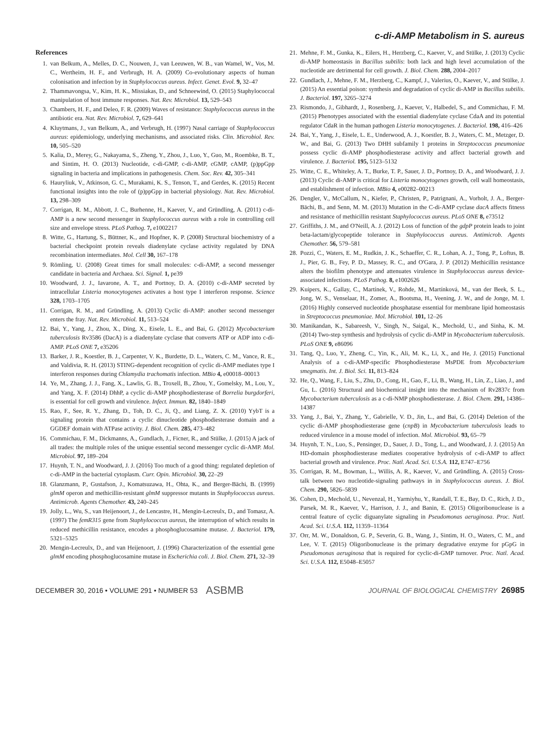c-di-AMP Metabolism in S. aureus
References
1. van Belkum, A., Melles, D. C., Nouwen, J., van Leeuwen, W. B., van Wamel, W., Vos, M. C., Wertheim, H. F., and Verbrugh, H. A. (2009) Co-evolutionary aspects of human colonisation and infection by in Staphylococcus aureus. Infect. Genet. Evol. 9, 32–47
2. Thammavongsa, V., Kim, H. K., Missiakas, D., and Schneewind, O. (2015) Staphylococcal manipulation of host immune responses. Nat. Rev. Microbiol. 13, 529–543
3. Chambers, H. F., and Deleo, F. R. (2009) Waves of resistance: Staphylococcus aureus in the antibiotic era. Nat. Rev. Microbiol. 7, 629–641
4. Kluytmans, J., van Belkum, A., and Verbrugh, H. (1997) Nasal carriage of Staphylococcus aureus: epidemiology, underlying mechanisms, and associated risks. Clin. Microbiol. Rev. 10, 505–520
5. Kalia, D., Merey, G., Nakayama, S., Zheng, Y., Zhou, J., Luo, Y., Guo, M., Roembke, B. T., and Sintim, H. O. (2013) Nucleotide, c-di-GMP, c-di-AMP, cGMP, cAMP, (p)ppGpp signaling in bacteria and implications in pathogenesis. Chem. Soc. Rev. 42, 305–341
6. Hauryliuk, V., Atkinson, G. C., Murakami, K. S., Tenson, T., and Gerdes, K. (2015) Recent functional insights into the role of (p)ppGpp in bacterial physiology. Nat. Rev. Microbiol. 13, 298–309
7. Corrigan, R. M., Abbott, J. C., Burhenne, H., Kaever, V., and Gründling, A. (2011) c-di-AMP is a new second messenger in Staphylococcus aureus with a role in controlling cell size and envelope stress. PLoS Pathog. 7, e1002217
8. Witte, G., Hartung, S., Büttner, K., and Hopfner, K. P. (2008) Structural biochemistry of a bacterial checkpoint protein reveals diadenylate cyclase activity regulated by DNA recombination intermediates. Mol. Cell 30, 167–178
9. Römling, U. (2008) Great times for small molecules: c-di-AMP, a second messenger candidate in bacteria and Archaea. Sci. Signal. 1, pe39
10. Woodward, J. J., Iavarone, A. T., and Portnoy, D. A. (2010) c-di-AMP secreted by intracellular Listeria monocytogenes activates a host type I interferon response. Science 328, 1703–1705
11. Corrigan, R. M., and Gründling, A. (2013) Cyclic di-AMP: another second messenger enters the fray. Nat. Rev. Microbiol. 11, 513–524
12. Bai, Y., Yang, J., Zhou, X., Ding, X., Eisele, L. E., and Bai, G. (2012) Mycobacterium tuberculosis Rv3586 (DacA) is a diadenylate cyclase that converts ATP or ADP into c-di-AMP. PLoS ONE 7, e35206
13. Barker, J. R., Koestler, B. J., Carpenter, V. K., Burdette, D. L., Waters, C. M., Vance, R. E., and Valdivia, R. H. (2013) STING-dependent recognition of cyclic di-AMP mediates type I interferon responses during Chlamydia trachomatis infection. MBio 4, e00018–00013
14. Ye, M., Zhang, J. J., Fang, X., Lawlis, G. B., Troxell, B., Zhou, Y., Gomelsky, M., Lou, Y., and Yang, X. F. (2014) DhhP, a cyclic di-AMP phosphodiesterase of Borrelia burgdorferi, is essential for cell growth and virulence. Infect. Immun. 82, 1840–1849
15. Rao, F., See, R. Y., Zhang, D., Toh, D. C., Ji, Q., and Liang, Z. X. (2010) YybT is a signaling protein that contains a cyclic dinucleotide phosphodiesterase domain and a GGDEF domain with ATPase activity. J. Biol. Chem. 285, 473–482
16. Commichau, F. M., Dickmanns, A., Gundlach, J., Ficner, R., and Stülke, J. (2015) A jack of all trades: the multiple roles of the unique essential second messenger cyclic di-AMP. Mol. Microbiol. 97, 189–204
17. Huynh, T. N., and Woodward, J. J. (2016) Too much of a good thing: regulated depletion of c-di-AMP in the bacterial cytoplasm. Curr. Opin. Microbiol. 30, 22–29
18. Glanzmann, P., Gustafson, J., Komatsuzawa, H., Ohta, K., and Berger-Bächi, B. (1999) glmM operon and methicillin-resistant glmM suppressor mutants in Staphylococcus aureus. Antimicrob. Agents Chemother. 43, 240–245
19. Jolly, L., Wu, S., van Heijenoort, J., de Lencastre, H., Mengin-Lecreulx, D., and Tomasz, A. (1997) The femR315 gene from Staphylococcus aureus, the interruption of which results in reduced methicillin resistance, encodes a phosphoglucosamine mutase. J. Bacteriol. 179, 5321–5325
20. Mengin-Lecreulx, D., and van Heijenoort, J. (1996) Characterization of the essential gene glmM encoding phosphoglucosamine mutase in Escherichia coli. J. Biol. Chem. 271, 32–39
21. Mehne, F. M., Gunka, K., Eilers, H., Herzberg, C., Kaever, V., and Stülke, J. (2013) Cyclic di-AMP homeostasis in Bacillus subtilis: both lack and high level accumulation of the nucleotide are detrimental for cell growth. J. Biol. Chem. 288, 2004–2017
22. Gundlach, J., Mehne, F. M., Herzberg, C., Kampf, J., Valerius, O., Kaever, V., and Stülke, J. (2015) An essential poison: synthesis and degradation of cyclic di-AMP in Bacillus subtilis. J. Bacteriol. 197, 3265–3274
23. Rismondo, J., Gibhardt, J., Rosenberg, J., Kaever, V., Halbedel, S., and Commichau, F. M. (2015) Phenotypes associated with the essential diadenylate cyclase CdaA and its potential regulator CdaR in the human pathogen Listeria monocytogenes. J. Bacteriol. 198, 416–426
24. Bai, Y., Yang, J., Eisele, L. E., Underwood, A. J., Koestler, B. J., Waters, C. M., Metzger, D. W., and Bai, G. (2013) Two DHH subfamily 1 proteins in Streptococcus pneumoniae possess cyclic di-AMP phosphodiesterase activity and affect bacterial growth and virulence. J. Bacteriol. 195, 5123–5132
25. Witte, C. E., Whiteley, A. T., Burke, T. P., Sauer, J. D., Portnoy, D. A., and Woodward, J. J. (2013) Cyclic di-AMP is critical for Listeria monocytogenes growth, cell wall homeostasis, and establishment of infection. MBio 4, e00282–00213
26. Dengler, V., McCallum, N., Kiefer, P., Christen, P., Patrignani, A., Vorholt, J. A., Berger-Bächi, B., and Senn, M. M. (2013) Mutation in the C-di-AMP cyclase dacA affects fitness and resistance of methicillin resistant Staphylococcus aureus. PLoS ONE 8, e73512
27. Griffiths, J. M., and O'Neill, A. J. (2012) Loss of function of the gdpP protein leads to joint beta-lactam/glycopeptide tolerance in Staphylococcus aureus. Antimicrob. Agents Chemother. 56, 579–581
28. Pozzi, C., Waters, E. M., Rudkin, J. K., Schaeffer, C. R., Lohan, A. J., Tong, P., Loftus, B. J., Pier, G. B., Fey, P. D., Massey, R. C., and O'Gara, J. P. (2012) Methicillin resistance alters the biofilm phenotype and attenuates virulence in Staphylococcus aureus device-associated infections. PLoS Pathog. 8, e1002626
29. Kuipers, K., Gallay, C., Martínek, V., Rohde, M., Martínková, M., van der Beek, S. L., Jong, W. S., Venselaar, H., Zomer, A., Bootsma, H., Veening, J. W., and de Jonge, M. I. (2016) Highly conserved nucleotide phosphatase essential for membrane lipid homeostasis in Streptococcus pneumoniae. Mol. Microbiol. 101, 12–26
30. Manikandan, K., Sabareesh, V., Singh, N., Saigal, K., Mechold, U., and Sinha, K. M. (2014) Two-step synthesis and hydrolysis of cyclic di-AMP in Mycobacterium tuberculosis. PLoS ONE 9, e86096
31. Tang, Q., Luo, Y., Zheng, C., Yin, K., Ali, M. K., Li, X., and He, J. (2015) Functional Analysis of a c-di-AMP-specific Phosphodiesterase MsPDE from Mycobacterium smegmatis. Int. J. Biol. Sci. 11, 813–824
32. He, Q., Wang, F., Liu, S., Zhu, D., Cong, H., Gao, F., Li, B., Wang, H., Lin, Z., Liao, J., and Gu, L. (2016) Structural and biochemical insight into the mechanism of Rv2837c from Mycobacterium tuberculosis as a c-di-NMP phosphodiesterase. J. Biol. Chem. 291, 14386–14387
33. Yang, J., Bai, Y., Zhang, Y., Gabrielle, V. D., Jin, L., and Bai, G. (2014) Deletion of the cyclic di-AMP phosphodiesterase gene (cnpB) in Mycobacterium tuberculosis leads to reduced virulence in a mouse model of infection. Mol. Microbiol. 93, 65–79
34. Huynh, T. N., Luo, S., Pensinger, D., Sauer, J. D., Tong, L., and Woodward, J. J. (2015) An HD-domain phosphodiesterase mediates cooperative hydrolysis of c-di-AMP to affect bacterial growth and virulence. Proc. Natl. Acad. Sci. U.S.A. 112, E747–E756
35. Corrigan, R. M., Bowman, L., Willis, A. R., Kaever, V., and Gründling, A. (2015) Cross-talk between two nucleotide-signaling pathways in in Staphylococcus aureus. J. Biol. Chem. 290, 5826–5839
36. Cohen, D., Mechold, U., Nevenzal, H., Yarmiyhu, Y., Randall, T. E., Bay, D. C., Rich, J. D., Parsek, M. R., Kaever, V., Harrison, J. J., and Banin, E. (2015) Oligoribonuclease is a central feature of cyclic diguanylate signaling in Pseudomonas aeruginosa. Proc. Natl. Acad. Sci. U.S.A. 112, 11359–11364
37. Orr, M. W., Donaldson, G. P., Severin, G. B., Wang, J., Sintim, H. O., Waters, C. M., and Lee, V. T. (2015) Oligoribonuclease is the primary degradative enzyme for pGpG in Pseudomonas aeruginosa that is required for cyclic-di-GMP turnover. Proc. Natl. Acad. Sci. U.S.A. 112, E5048–E5057
DECEMBER 30, 2016 • VOLUME 291 • NUMBER 53 ASBMB JOURNAL OF BIOLOGICAL CHEMISTRY 26985